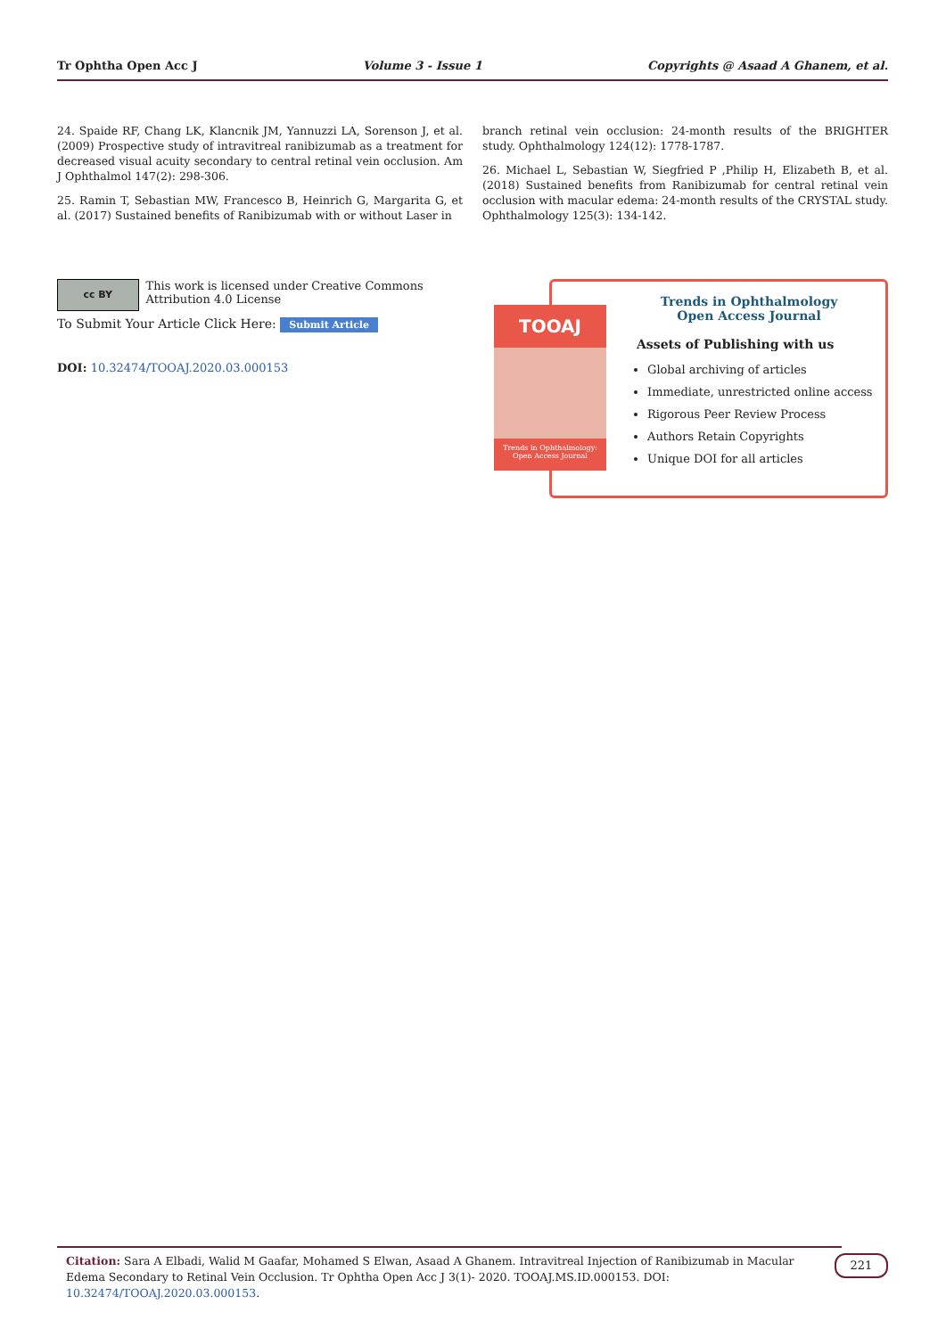Tr Ophtha Open Acc J Volume 3 - Issue 1 Copyrights @ Asaad A Ghanem, et al.
24. Spaide RF, Chang LK, Klancnik JM, Yannuzzi LA, Sorenson J, et al. (2009) Prospective study of intravitreal ranibizumab as a treatment for decreased visual acuity secondary to central retinal vein occlusion. Am J Ophthalmol 147(2): 298-306.
25. Ramin T, Sebastian MW, Francesco B, Heinrich G, Margarita G, et al. (2017) Sustained benefits of Ranibizumab with or without Laser in
branch retinal vein occlusion: 24-month results of the BRIGHTER study. Ophthalmology 124(12): 1778-1787.
26. Michael L, Sebastian W, Siegfried P ,Philip H, Elizabeth B, et al. (2018) Sustained benefits from Ranibizumab for central retinal vein occlusion with macular edema: 24-month results of the CRYSTAL study. Ophthalmology 125(3): 134-142.
cc BY
This work is licensed under Creative Commons Attribution 4.0 License
To Submit Your Article Click Here: Submit Article
DOI: 10.32474/TOOAJ.2020.03.000153
TOOAJ
Trends in Ophthalmology: Open Access Journal
Trends in Ophthalmology
Open Access Journal
Assets of Publishing with us
Global archiving of articles
Immediate, unrestricted online access
Rigorous Peer Review Process
Authors Retain Copyrights
Unique DOI for all articles
Citation: Sara A Elbadi, Walid M Gaafar, Mohamed S Elwan, Asaad A Ghanem. Intravitreal Injection of Ranibizumab in Macular Edema Secondary to Retinal Vein Occlusion. Tr Ophtha Open Acc J 3(1)- 2020. TOOAJ.MS.ID.000153. DOI: 10.32474/TOOAJ.2020.03.000153.
221